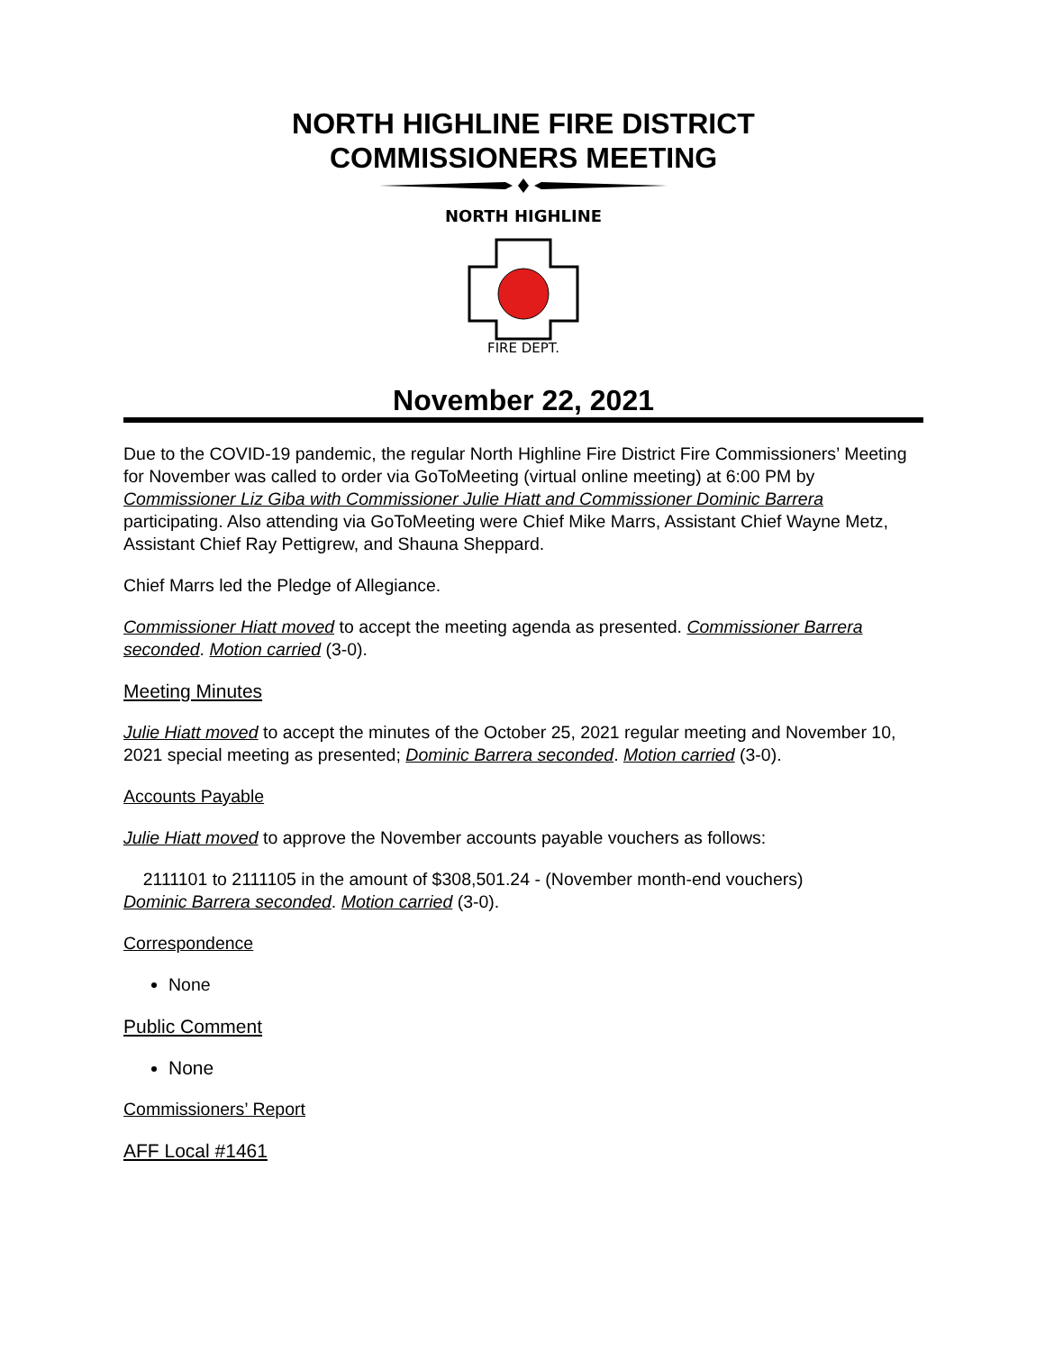NORTH HIGHLINE FIRE DISTRICT
COMMISSIONERS MEETING
NORTH HIGHLINE
FIRE DEPT.
November 22, 2021
Due to the COVID-19 pandemic, the regular North Highline Fire District Fire Commissioners’ Meeting for November was called to order via GoToMeeting (virtual online meeting) at 6:00 PM by Commissioner Liz Giba with Commissioner Julie Hiatt and Commissioner Dominic Barrera participating. Also attending via GoToMeeting were Chief Mike Marrs, Assistant Chief Wayne Metz, Assistant Chief Ray Pettigrew, and Shauna Sheppard.
Chief Marrs led the Pledge of Allegiance.
Commissioner Hiatt moved to accept the meeting agenda as presented. Commissioner Barrera seconded. Motion carried (3-0).
Meeting Minutes
Julie Hiatt moved to accept the minutes of the October 25, 2021 regular meeting and November 10, 2021 special meeting as presented; Dominic Barrera seconded. Motion carried (3-0).
Accounts Payable
Julie Hiatt moved to approve the November accounts payable vouchers as follows:
2111101 to 2111105 in the amount of $308,501.24 - (November month-end vouchers)
Dominic Barrera seconded. Motion carried (3-0).
Correspondence
None
Public Comment
None
Commissioners’ Report
AFF Local #1461